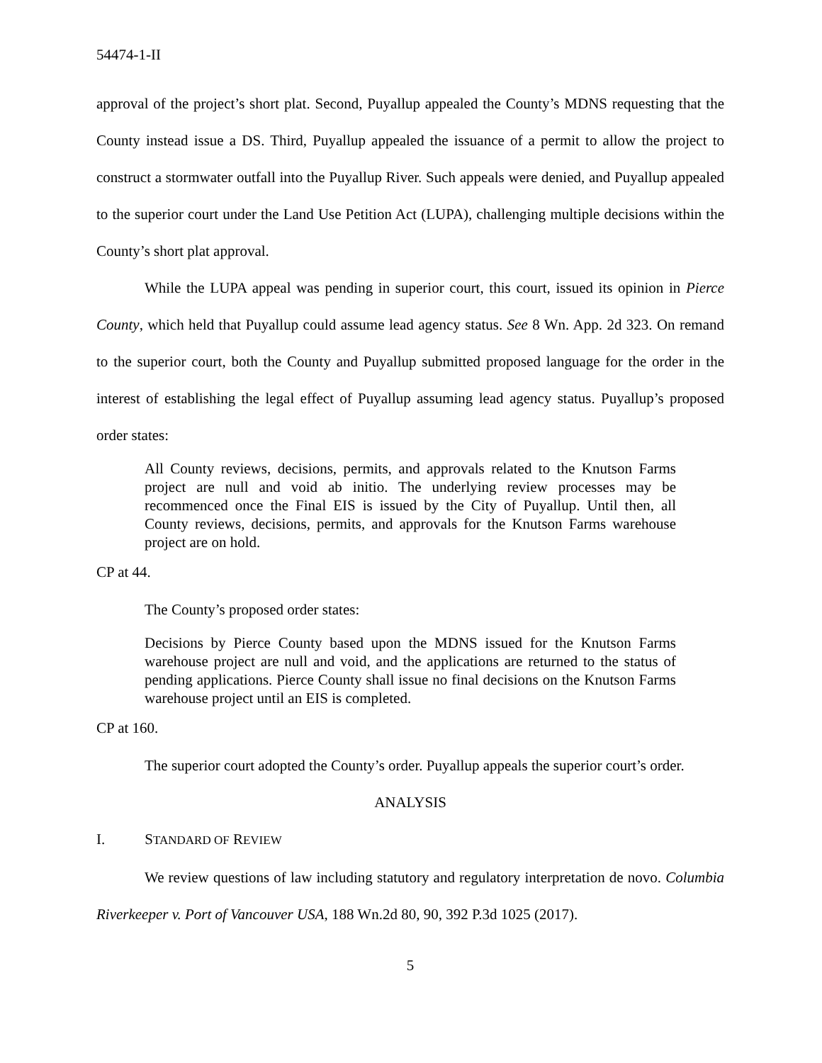54474-1-II
approval of the project’s short plat. Second, Puyallup appealed the County’s MDNS requesting that the County instead issue a DS. Third, Puyallup appealed the issuance of a permit to allow the project to construct a stormwater outfall into the Puyallup River. Such appeals were denied, and Puyallup appealed to the superior court under the Land Use Petition Act (LUPA), challenging multiple decisions within the County’s short plat approval.
While the LUPA appeal was pending in superior court, this court, issued its opinion in Pierce County, which held that Puyallup could assume lead agency status. See 8 Wn. App. 2d 323. On remand to the superior court, both the County and Puyallup submitted proposed language for the order in the interest of establishing the legal effect of Puyallup assuming lead agency status. Puyallup’s proposed order states:
All County reviews, decisions, permits, and approvals related to the Knutson Farms project are null and void ab initio. The underlying review processes may be recommenced once the Final EIS is issued by the City of Puyallup. Until then, all County reviews, decisions, permits, and approvals for the Knutson Farms warehouse project are on hold.
CP at 44.
The County’s proposed order states:
Decisions by Pierce County based upon the MDNS issued for the Knutson Farms warehouse project are null and void, and the applications are returned to the status of pending applications. Pierce County shall issue no final decisions on the Knutson Farms warehouse project until an EIS is completed.
CP at 160.
The superior court adopted the County’s order. Puyallup appeals the superior court’s order.
ANALYSIS
I. STANDARD OF REVIEW
We review questions of law including statutory and regulatory interpretation de novo. Columbia Riverkeeper v. Port of Vancouver USA, 188 Wn.2d 80, 90, 392 P.3d 1025 (2017).
5